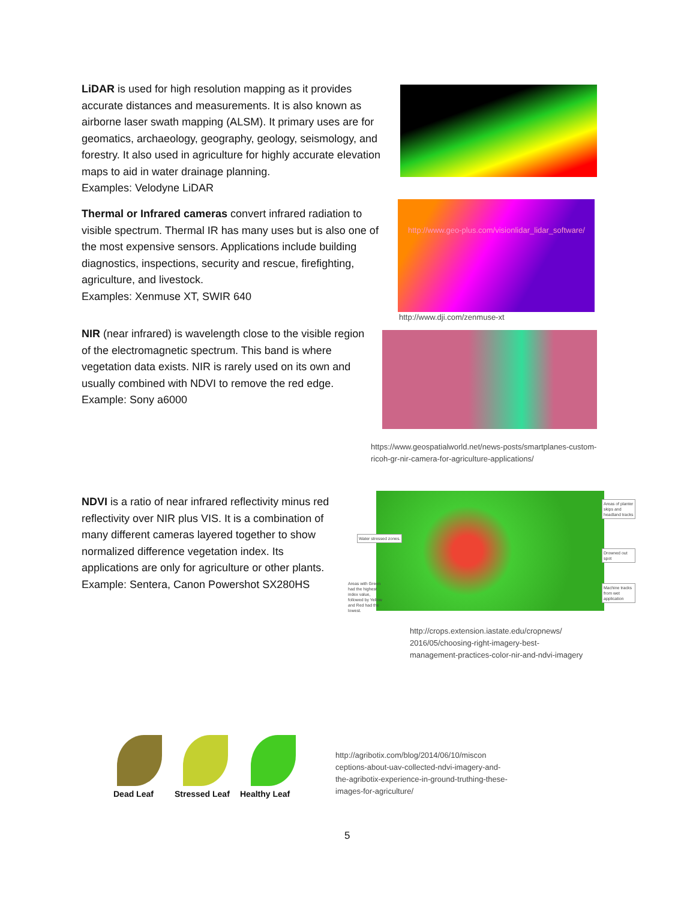LiDAR is used for high resolution mapping as it provides accurate distances and measurements. It is also known as airborne laser swath mapping (ALSM). It primary uses are for geomatics, archaeology, geography, geology, seismology, and forestry. It also used in agriculture for highly accurate elevation maps to aid in water drainage planning.
Examples: Velodyne LiDAR
Thermal or Infrared cameras convert infrared radiation to visible spectrum. Thermal IR has many uses but is also one of the most expensive sensors. Applications include building diagnostics, inspections, security and rescue, firefighting, agriculture, and livestock.
Examples: Xenmuse XT, SWIR 640
http://www.geo-plus.com/visionlidar_lidar_software/
http://www.dji.com/zenmuse-xt
NIR (near infrared) is wavelength close to the visible region of the electromagnetic spectrum. This band is where vegetation data exists. NIR is rarely used on its own and usually combined with NDVI to remove the red edge.
Example: Sony a6000
https://www.geospatialworld.net/news-posts/smartplanes-custom-ricoh-gr-nir-camera-for-agriculture-applications/
NDVI is a ratio of near infrared reflectivity minus red reflectivity over NIR plus VIS. It is a combination of many different cameras layered together to show normalized difference vegetation index. Its applications are only for agriculture or other plants.
Example: Sentera, Canon Powershot SX280HS
Water stressed zones.
Areas with Green had the highest index value, followed by Yellow and Red had the lowest.
Areas of planter skips and headland tracks
Drowned out spot
Machine tracks from wet application
http://crops.extension.iastate.edu/cropnews/ 2016/05/choosing-right-imagery-best-management-practices-color-nir-and-ndvi-imagery
Dead Leaf Stressed Leaf Healthy Leaf
http://agribotix.com/blog/2014/06/10/miscon ceptions-about-uav-collected-ndvi-imagery-and-the-agribotix-experience-in-ground-truthing-these-images-for-agriculture/
5